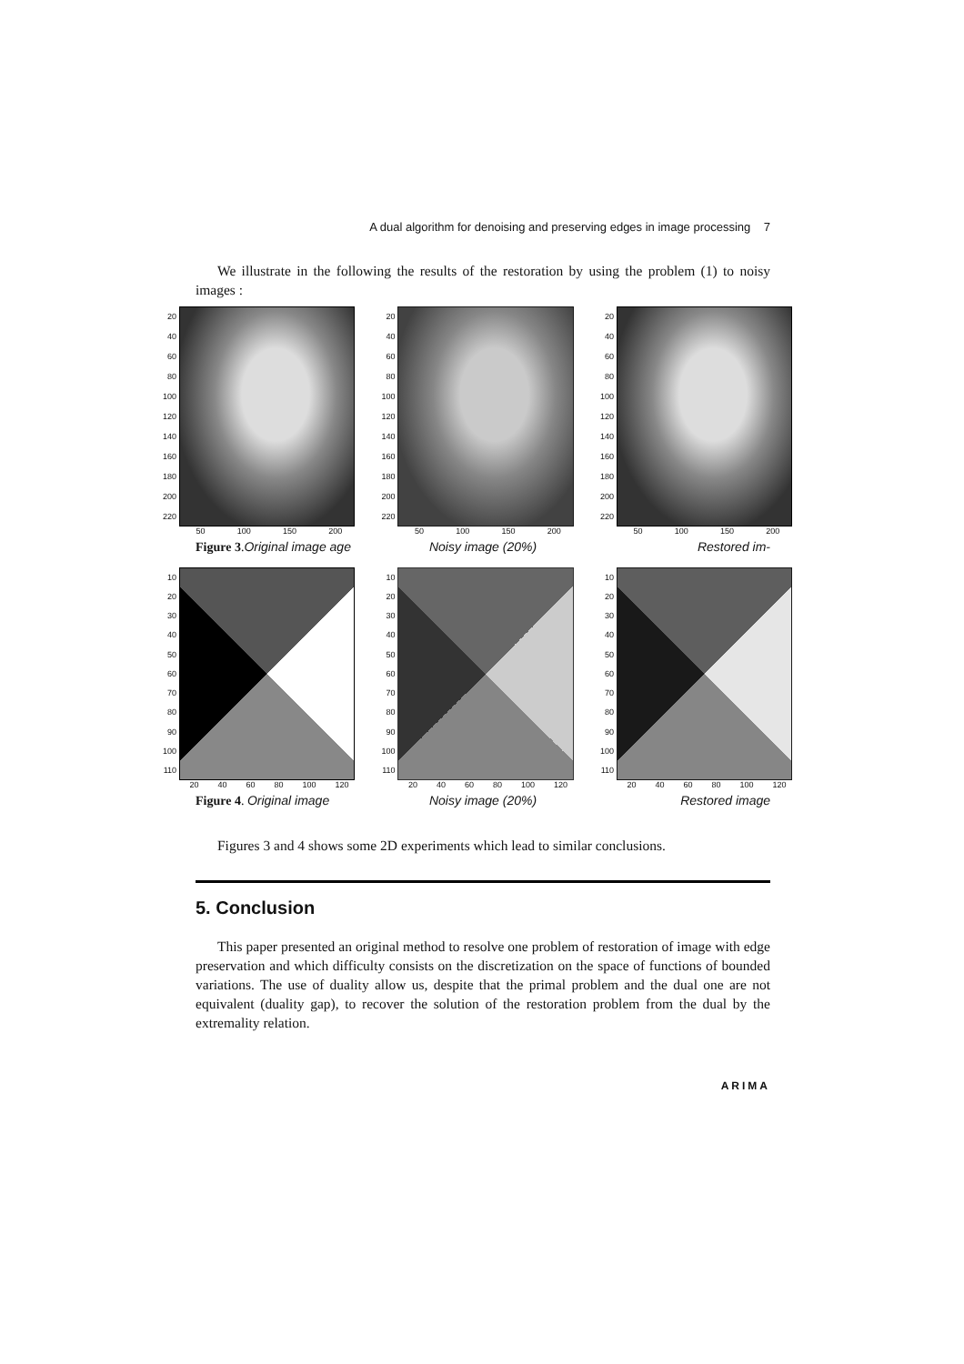A dual algorithm for denoising and preserving edges in image processing 7
We illustrate in the following the results of the restoration by using the problem (1) to noisy images :
20
40
60
80
100
120
140
160
180
200
220
50 100 150 200
20
40
60
80
100
120
140
160
180
200
220
50 100 150 200
20
40
60
80
100
120
140
160
180
200
220
50 100 150 200
Figure 3.Original image age Noisy image (20%) Restored im-
10
20
30
40
50
60
70
80
90
100
110
20 40 60 80 100 120
10
20
30
40
50
60
70
80
90
100
110
20 40 60 80 100 120
10
20
30
40
50
60
70
80
90
100
110
20 40 60 80 100 120
Figure 4. Original image Noisy image (20%) Restored image
Figures 3 and 4 shows some 2D experiments which lead to similar conclusions.
5. Conclusion
This paper presented an original method to resolve one problem of restoration of image with edge preservation and which difficulty consists on the discretization on the space of functions of bounded variations. The use of duality allow us, despite that the primal problem and the dual one are not equivalent (duality gap), to recover the solution of the restoration problem from the dual by the extremality relation.
ARIMA